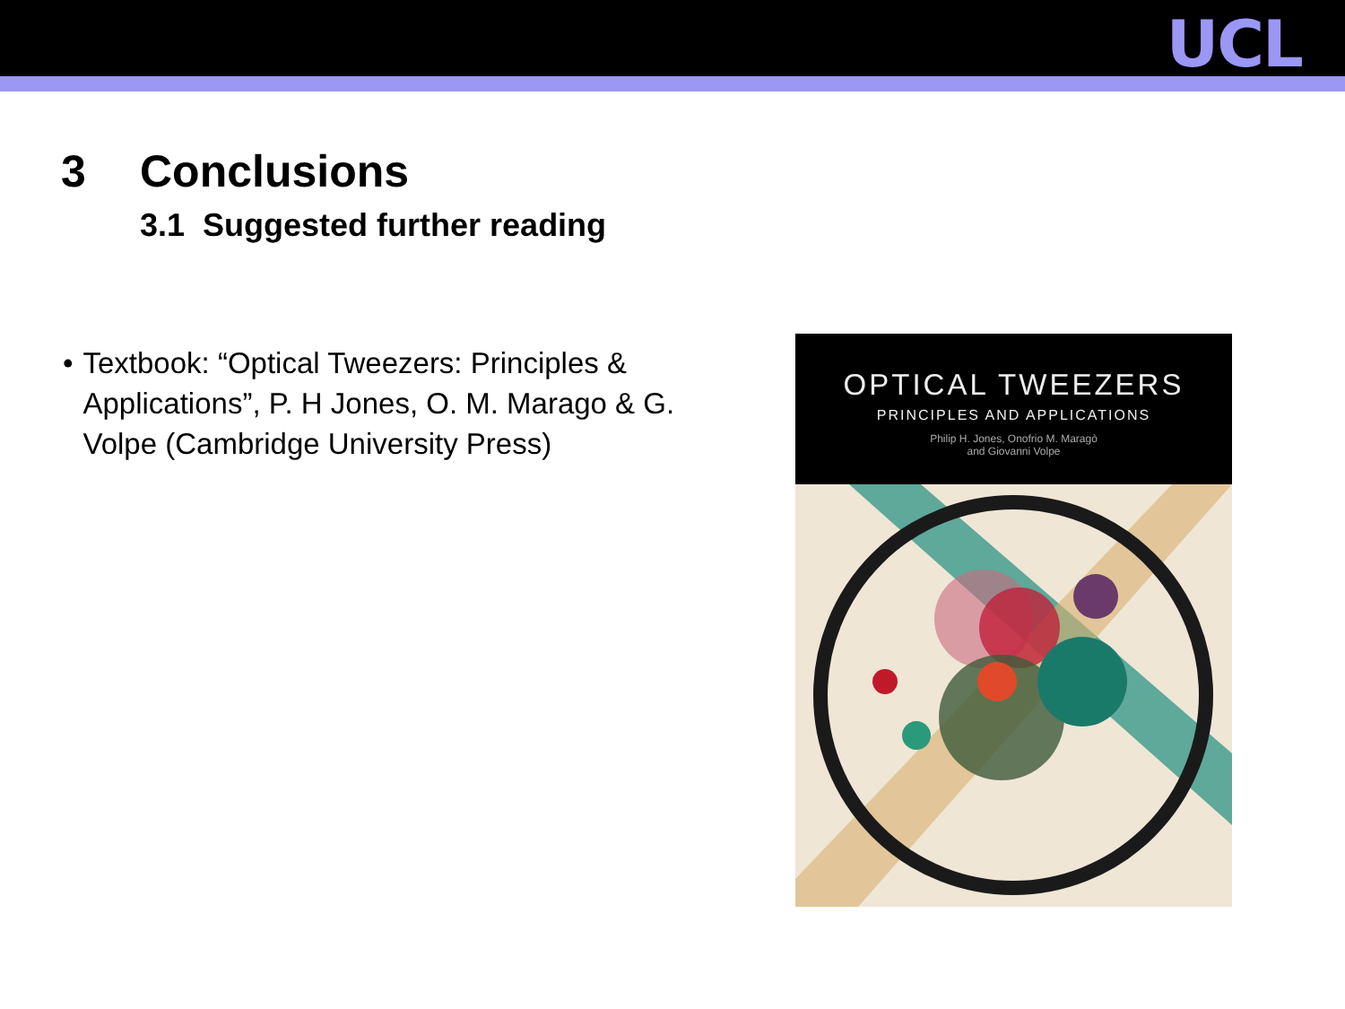UCL
3 Conclusions
3.1 Suggested further reading
• Textbook: “Optical Tweezers: Principles & Applications”, P. H Jones, O. M. Marago & G. Volpe (Cambridge University Press)
OPTICAL TWEEZERS
PRINCIPLES AND APPLICATIONS
Philip H. Jones, Onofrio M. Maragò
and Giovanni Volpe